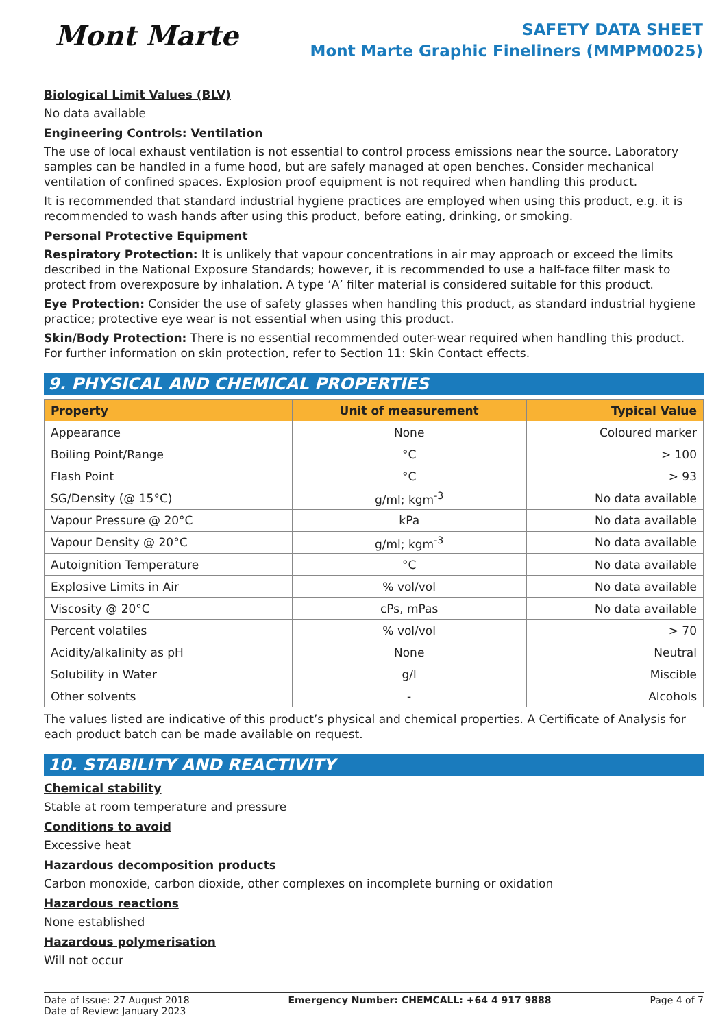Mont Marte
SAFETY DATA SHEET
Mont Marte Graphic Fineliners (MMPM0025)
Biological Limit Values (BLV)
No data available
Engineering Controls: Ventilation
The use of local exhaust ventilation is not essential to control process emissions near the source. Laboratory samples can be handled in a fume hood, but are safely managed at open benches. Consider mechanical ventilation of confined spaces. Explosion proof equipment is not required when handling this product.
It is recommended that standard industrial hygiene practices are employed when using this product, e.g. it is recommended to wash hands after using this product, before eating, drinking, or smoking.
Personal Protective Equipment
Respiratory Protection: It is unlikely that vapour concentrations in air may approach or exceed the limits described in the National Exposure Standards; however, it is recommended to use a half-face filter mask to protect from overexposure by inhalation. A type ‘A’ filter material is considered suitable for this product.
Eye Protection: Consider the use of safety glasses when handling this product, as standard industrial hygiene practice; protective eye wear is not essential when using this product.
Skin/Body Protection: There is no essential recommended outer-wear required when handling this product. For further information on skin protection, refer to Section 11: Skin Contact effects.
9. PHYSICAL AND CHEMICAL PROPERTIES
| Property | Unit of measurement | Typical Value |
| --- | --- | --- |
| Appearance | None | Coloured marker |
| Boiling Point/Range | °C | > 100 |
| Flash Point | °C | > 93 |
| SG/Density (@ 15°C) | g/ml; kgm<sup>-3</sup> | No data available |
| Vapour Pressure @ 20°C | kPa | No data available |
| Vapour Density @ 20°C | g/ml; kgm<sup>-3</sup> | No data available |
| Autoignition Temperature | °C | No data available |
| Explosive Limits in Air | % vol/vol | No data available |
| Viscosity @ 20°C | cPs, mPas | No data available |
| Percent volatiles | % vol/vol | > 70 |
| Acidity/alkalinity as pH | None | Neutral |
| Solubility in Water | g/l | Miscible |
| Other solvents | - | Alcohols |
The values listed are indicative of this product’s physical and chemical properties. A Certificate of Analysis for each product batch can be made available on request.
10. STABILITY AND REACTIVITY
Chemical stability
Stable at room temperature and pressure
Conditions to avoid
Excessive heat
Hazardous decomposition products
Carbon monoxide, carbon dioxide, other complexes on incomplete burning or oxidation
Hazardous reactions
None established
Hazardous polymerisation
Will not occur
Date of Issue: 27 August 2018
Date of Review: January 2023
Emergency Number: CHEMCALL: +64 4 917 9888
Page 4 of 7